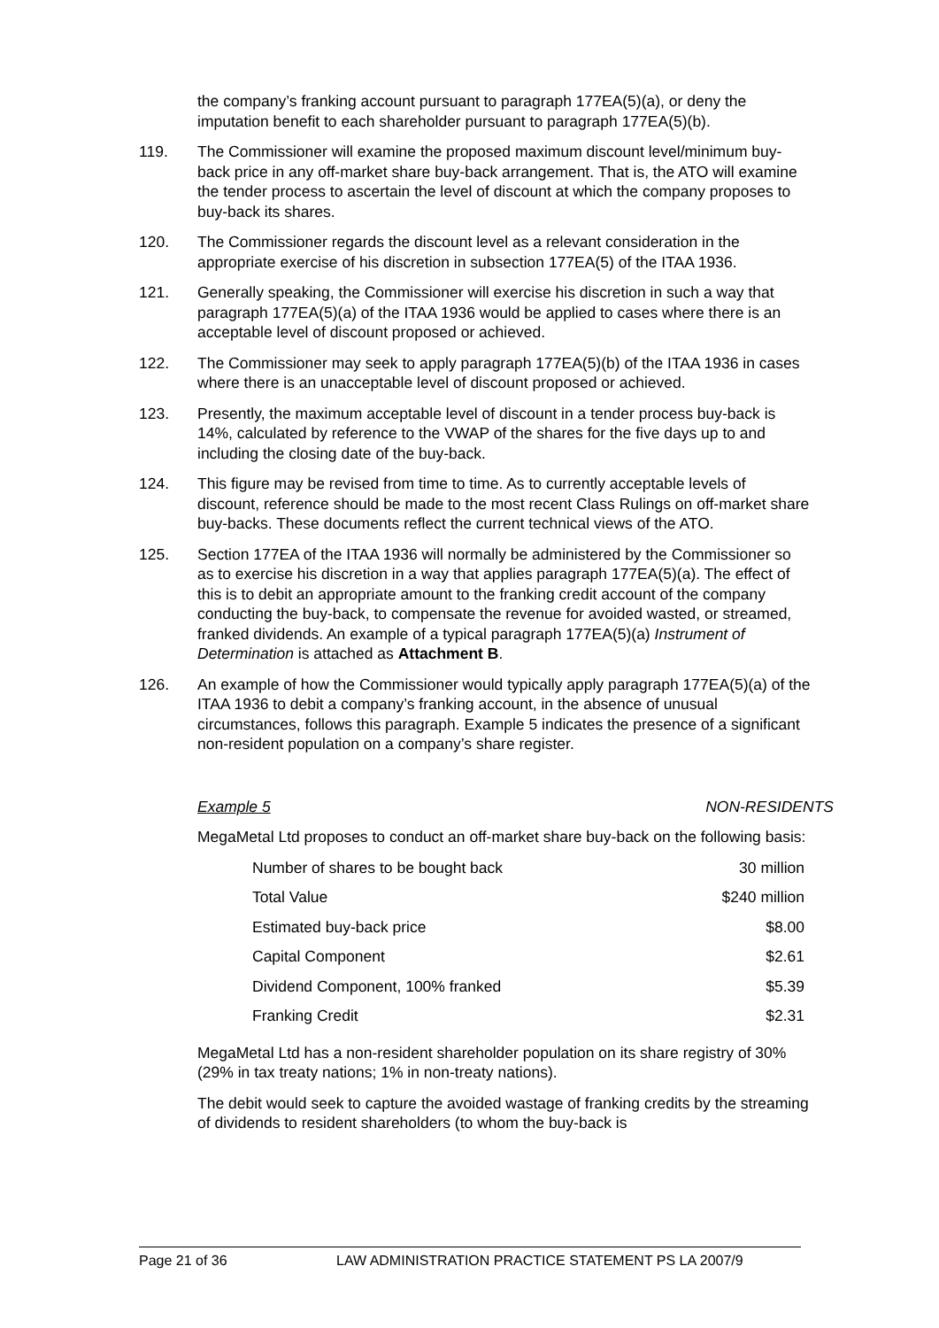the company’s franking account pursuant to paragraph 177EA(5)(a), or deny the imputation benefit to each shareholder pursuant to paragraph 177EA(5)(b).
119. The Commissioner will examine the proposed maximum discount level/minimum buy-back price in any off-market share buy-back arrangement. That is, the ATO will examine the tender process to ascertain the level of discount at which the company proposes to buy-back its shares.
120. The Commissioner regards the discount level as a relevant consideration in the appropriate exercise of his discretion in subsection 177EA(5) of the ITAA 1936.
121. Generally speaking, the Commissioner will exercise his discretion in such a way that paragraph 177EA(5)(a) of the ITAA 1936 would be applied to cases where there is an acceptable level of discount proposed or achieved.
122. The Commissioner may seek to apply paragraph 177EA(5)(b) of the ITAA 1936 in cases where there is an unacceptable level of discount proposed or achieved.
123. Presently, the maximum acceptable level of discount in a tender process buy-back is 14%, calculated by reference to the VWAP of the shares for the five days up to and including the closing date of the buy-back.
124. This figure may be revised from time to time. As to currently acceptable levels of discount, reference should be made to the most recent Class Rulings on off-market share buy-backs. These documents reflect the current technical views of the ATO.
125. Section 177EA of the ITAA 1936 will normally be administered by the Commissioner so as to exercise his discretion in a way that applies paragraph 177EA(5)(a). The effect of this is to debit an appropriate amount to the franking credit account of the company conducting the buy-back, to compensate the revenue for avoided wasted, or streamed, franked dividends. An example of a typical paragraph 177EA(5)(a) Instrument of Determination is attached as Attachment B.
126. An example of how the Commissioner would typically apply paragraph 177EA(5)(a) of the ITAA 1936 to debit a company’s franking account, in the absence of unusual circumstances, follows this paragraph. Example 5 indicates the presence of a significant non-resident population on a company’s share register.
Example 5 NON-RESIDENTS
MegaMetal Ltd proposes to conduct an off-market share buy-back on the following basis:
| Number of shares to be bought back | 30 million |
| Total Value | $240 million |
| Estimated buy-back price | $8.00 |
| Capital Component | $2.61 |
| Dividend Component, 100% franked | $5.39 |
| Franking Credit | $2.31 |
MegaMetal Ltd has a non-resident shareholder population on its share registry of 30% (29% in tax treaty nations; 1% in non-treaty nations).
The debit would seek to capture the avoided wastage of franking credits by the streaming of dividends to resident shareholders (to whom the buy-back is
Page 21 of 36 LAW ADMINISTRATION PRACTICE STATEMENT PS LA 2007/9